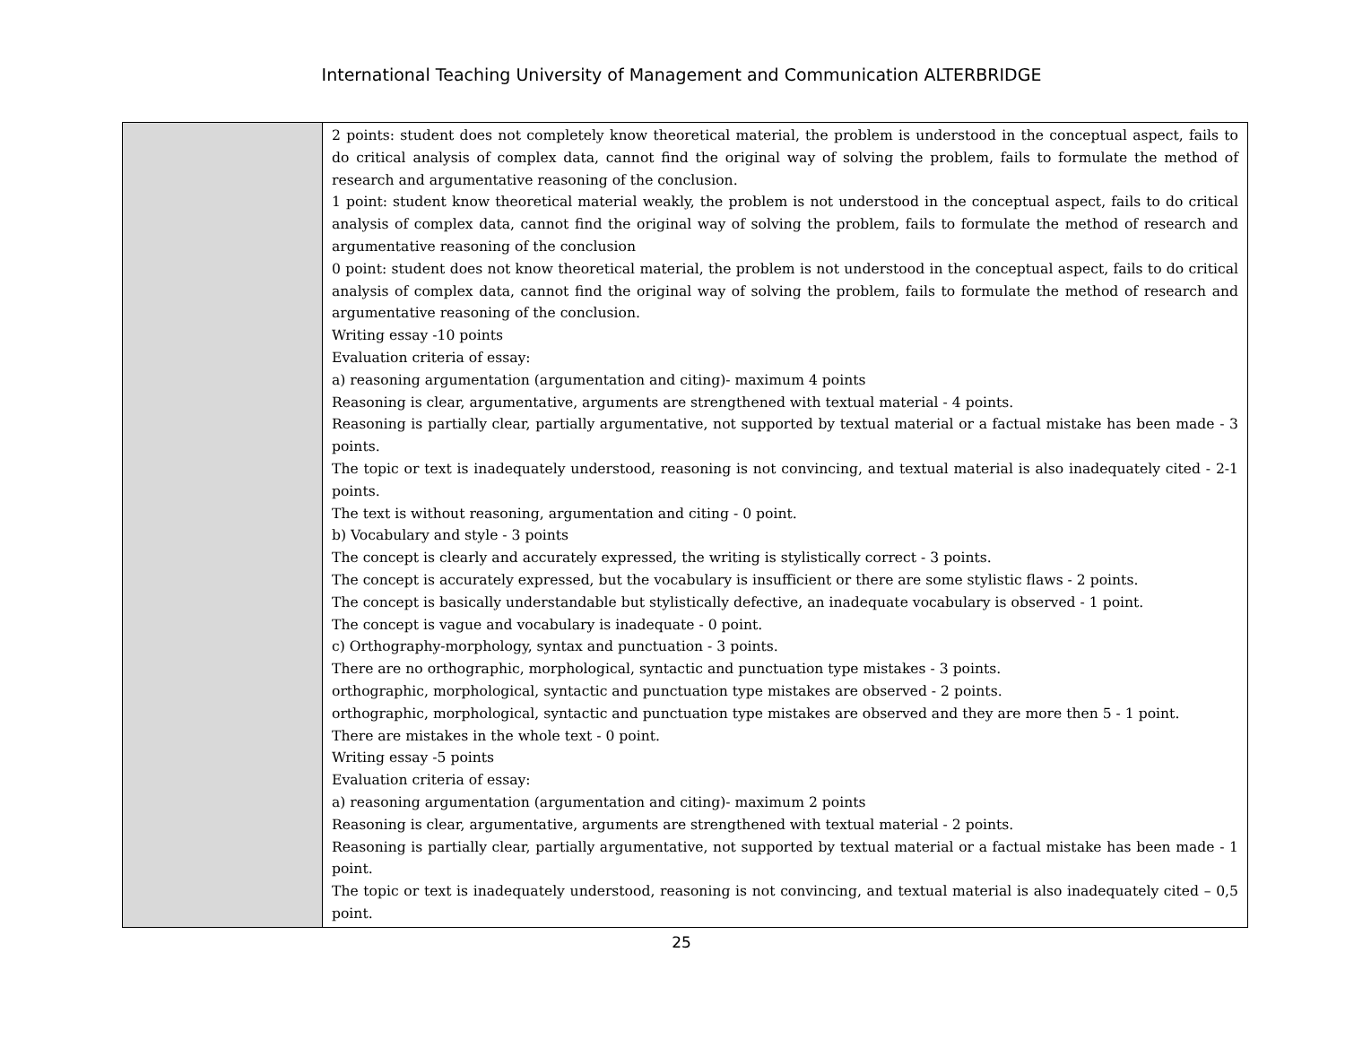International Teaching University of Management and Communication ALTERBRIDGE
| | 2 points: student does not completely know theoretical material, the problem is understood in the conceptual aspect, fails to do critical analysis of complex data, cannot find the original way of solving the problem, fails to formulate the method of research and argumentative reasoning of the conclusion. 1 point: student know theoretical material weakly, the problem is not understood in the conceptual aspect, fails to do critical analysis of complex data, cannot find the original way of solving the problem, fails to formulate the method of research and argumentative reasoning of the conclusion 0 point: student does not know theoretical material, the problem is not understood in the conceptual aspect, fails to do critical analysis of complex data, cannot find the original way of solving the problem, fails to formulate the method of research and argumentative reasoning of the conclusion. Writing essay -10 points Evaluation criteria of essay: a) reasoning argumentation (argumentation and citing)- maximum 4 points Reasoning is clear, argumentative, arguments are strengthened with textual material - 4 points. Reasoning is partially clear, partially argumentative, not supported by textual material or a factual mistake has been made - 3 points. The topic or text is inadequately understood, reasoning is not convincing, and textual material is also inadequately cited - 2-1 points. The text is without reasoning, argumentation and citing - 0 point. b) Vocabulary and style - 3 points The concept is clearly and accurately expressed, the writing is stylistically correct - 3 points. The concept is accurately expressed, but the vocabulary is insufficient or there are some stylistic flaws - 2 points. The concept is basically understandable but stylistically defective, an inadequate vocabulary is observed - 1 point. The concept is vague and vocabulary is inadequate - 0 point. c) Orthography-morphology, syntax and punctuation - 3 points. There are no orthographic, morphological, syntactic and punctuation type mistakes - 3 points. orthographic, morphological, syntactic and punctuation type mistakes are observed - 2 points. orthographic, morphological, syntactic and punctuation type mistakes are observed and they are more then 5 - 1 point. There are mistakes in the whole text - 0 point. Writing essay -5 points Evaluation criteria of essay: a) reasoning argumentation (argumentation and citing)- maximum 2 points Reasoning is clear, argumentative, arguments are strengthened with textual material - 2 points. Reasoning is partially clear, partially argumentative, not supported by textual material or a factual mistake has been made - 1 point. The topic or text is inadequately understood, reasoning is not convincing, and textual material is also inadequately cited – 0,5 point. |
25